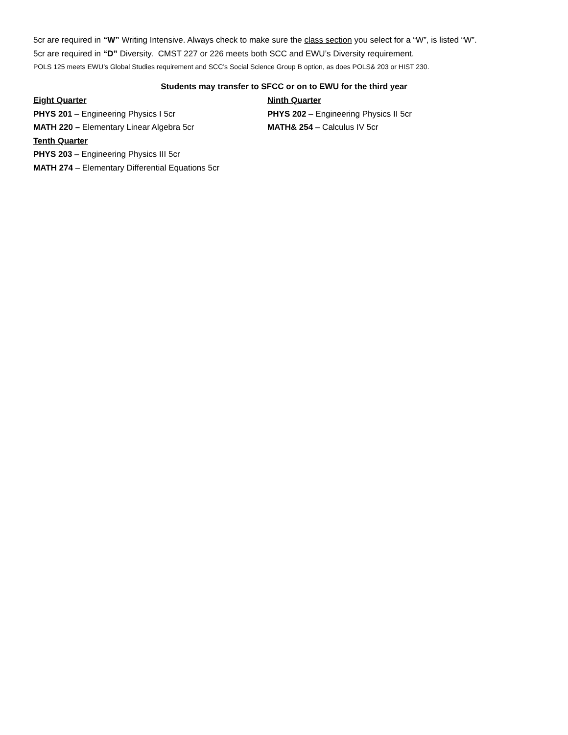5cr are required in “W” Writing Intensive. Always check to make sure the class section you select for a “W”, is listed “W”.
5cr are required in “D” Diversity. CMST 227 or 226 meets both SCC and EWU’s Diversity requirement.
POLS 125 meets EWU’s Global Studies requirement and SCC’s Social Science Group B option, as does POLS& 203 or HIST 230.
Students may transfer to SFCC or on to EWU for the third year
Eight Quarter
PHYS 201 – Engineering Physics I 5cr
MATH 220 – Elementary Linear Algebra 5cr
Ninth Quarter
PHYS 202 – Engineering Physics II 5cr
MATH& 254 – Calculus IV 5cr
Tenth Quarter
PHYS 203 – Engineering Physics III 5cr
MATH 274 – Elementary Differential Equations 5cr